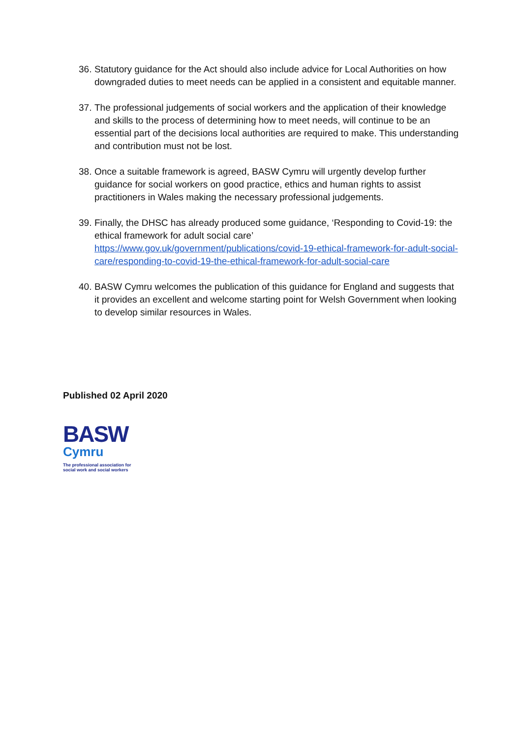36. Statutory guidance for the Act should also include advice for Local Authorities on how downgraded duties to meet needs can be applied in a consistent and equitable manner.
37. The professional judgements of social workers and the application of their knowledge and skills to the process of determining how to meet needs, will continue to be an essential part of the decisions local authorities are required to make. This understanding and contribution must not be lost.
38. Once a suitable framework is agreed, BASW Cymru will urgently develop further guidance for social workers on good practice, ethics and human rights to assist practitioners in Wales making the necessary professional judgements.
39. Finally, the DHSC has already produced some guidance, ‘Responding to Covid-19: the ethical framework for adult social care’ https://www.gov.uk/government/publications/covid-19-ethical-framework-for-adult-social-care/responding-to-covid-19-the-ethical-framework-for-adult-social-care
40. BASW Cymru welcomes the publication of this guidance for England and suggests that it provides an excellent and welcome starting point for Welsh Government when looking to develop similar resources in Wales.
Published 02 April 2020
BASW
Cymru
The professional association for
social work and social workers